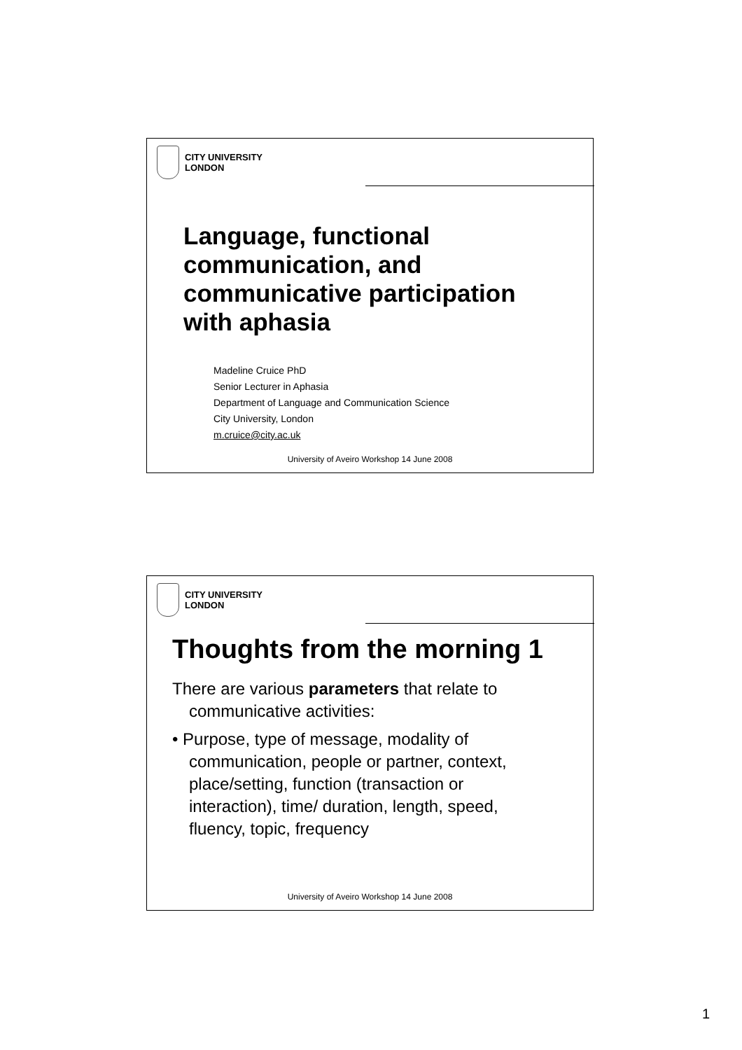CITY UNIVERSITY
LONDON
Language, functional
communication, and
communicative participation
with aphasia
Madeline Cruice PhD
Senior Lecturer in Aphasia
Department of Language and Communication Science
City University, London
m.cruice@city.ac.uk
University of Aveiro Workshop 14 June 2008
CITY UNIVERSITY
LONDON
Thoughts from the morning 1
There are various parameters that relate to communicative activities:
• Purpose, type of message, modality of communication, people or partner, context, place/setting, function (transaction or interaction), time/ duration, length, speed, fluency, topic, frequency
University of Aveiro Workshop 14 June 2008
1